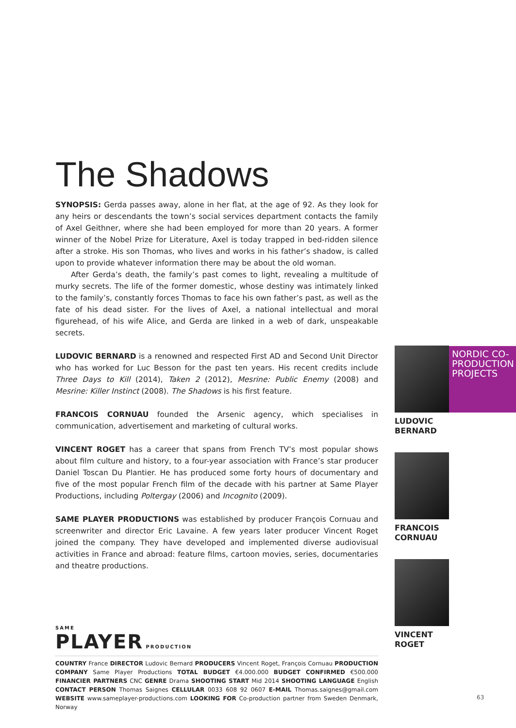The Shadows
SYNOPSIS: Gerda passes away, alone in her flat, at the age of 92. As they look for any heirs or descendants the town’s social services department contacts the family of Axel Geithner, where she had been employed for more than 20 years. A former winner of the Nobel Prize for Literature, Axel is today trapped in bed-ridden silence after a stroke. His son Thomas, who lives and works in his father’s shadow, is called upon to provide whatever information there may be about the old woman.
After Gerda’s death, the family’s past comes to light, revealing a multitude of murky secrets. The life of the former domestic, whose destiny was intimately linked to the family’s, constantly forces Thomas to face his own father’s past, as well as the fate of his dead sister. For the lives of Axel, a national intellectual and moral figurehead, of his wife Alice, and Gerda are linked in a web of dark, unspeakable secrets.
LUDOVIC BERNARD is a renowned and respected First AD and Second Unit Director who has worked for Luc Besson for the past ten years. His recent credits include Three Days to Kill (2014), Taken 2 (2012), Mesrine: Public Enemy (2008) and Mesrine: Killer Instinct (2008). The Shadows is his first feature.
FRANCOIS CORNUAU founded the Arsenic agency, which specialises in communication, advertisement and marketing of cultural works.
VINCENT ROGET has a career that spans from French TV’s most popular shows about film culture and history, to a four-year association with France’s star producer Daniel Toscan Du Plantier. He has produced some forty hours of documentary and five of the most popular French film of the decade with his partner at Same Player Productions, including Poltergay (2006) and Incognito (2009).
SAME PLAYER PRODUCTIONS was established by producer François Cornuau and screenwriter and director Eric Lavaine. A few years later producer Vincent Roget joined the company. They have developed and implemented diverse audiovisual activities in France and abroad: feature films, cartoon movies, series, documentaries and theatre productions.
SAME
PLAYER PRODUCTION
COUNTRY France DIRECTOR Ludovic Bernard PRODUCERS Vincent Roget, François Cornuau PRODUCTION COMPANY Same Player Productions TOTAL BUDGET €4.000.000 BUDGET CONFIRMED €500.000 FINANCIER PARTNERS CNC GENRE Drama SHOOTING START Mid 2014 SHOOTING LANGUAGE English CONTACT PERSON Thomas Saignes CELLULAR 0033 608 92 0607 E-MAIL Thomas.saignes@gmail.com WEBSITE www.sameplayer-productions.com LOOKING FOR Co-production partner from Sweden Denmark, Norway
LUDOVIC
BERNARD
FRANCOIS
CORNUAU
VINCENT
ROGET
NORDIC CO-PRODUCTION PROJECTS
63